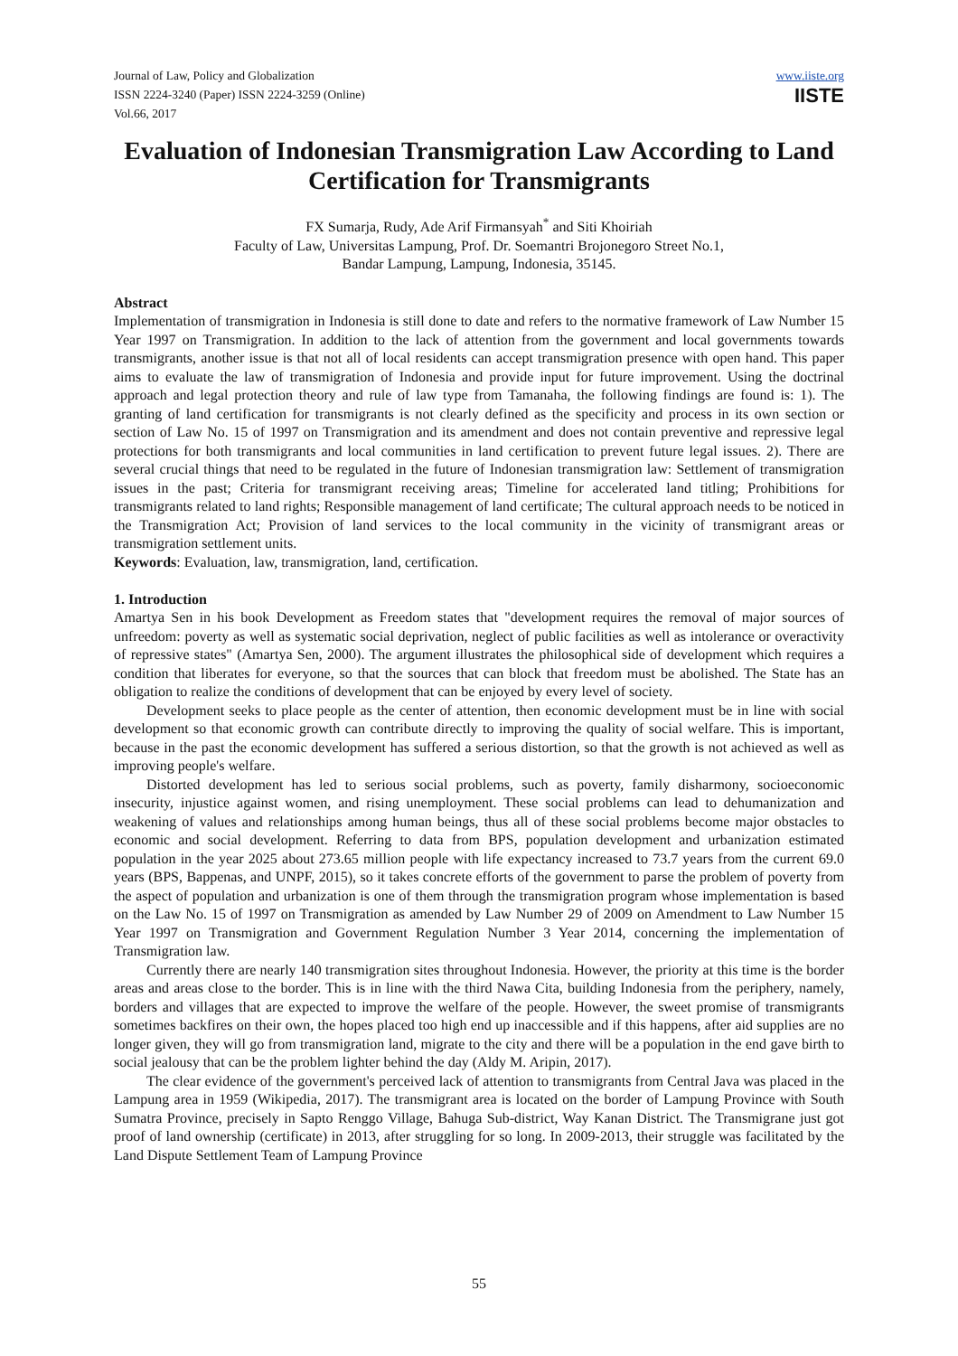Journal of Law, Policy and Globalization
ISSN 2224-3240 (Paper) ISSN 2224-3259 (Online)
Vol.66, 2017
www.iiste.org
IISTE
Evaluation of Indonesian Transmigration Law According to Land Certification for Transmigrants
FX Sumarja, Rudy, Ade Arif Firmansyah<sup>*</sup> and Siti Khoiriah
Faculty of Law, Universitas Lampung, Prof. Dr. Soemantri Brojonegoro Street No.1,
Bandar Lampung, Lampung, Indonesia, 35145.
Abstract
Implementation of transmigration in Indonesia is still done to date and refers to the normative framework of Law Number 15 Year 1997 on Transmigration. In addition to the lack of attention from the government and local governments towards transmigrants, another issue is that not all of local residents can accept transmigration presence with open hand. This paper aims to evaluate the law of transmigration of Indonesia and provide input for future improvement. Using the doctrinal approach and legal protection theory and rule of law type from Tamanaha, the following findings are found is: 1). The granting of land certification for transmigrants is not clearly defined as the specificity and process in its own section or section of Law No. 15 of 1997 on Transmigration and its amendment and does not contain preventive and repressive legal protections for both transmigrants and local communities in land certification to prevent future legal issues. 2). There are several crucial things that need to be regulated in the future of Indonesian transmigration law: Settlement of transmigration issues in the past; Criteria for transmigrant receiving areas; Timeline for accelerated land titling; Prohibitions for transmigrants related to land rights; Responsible management of land certificate; The cultural approach needs to be noticed in the Transmigration Act; Provision of land services to the local community in the vicinity of transmigrant areas or transmigration settlement units.
Keywords: Evaluation, law, transmigration, land, certification.
1. Introduction
Amartya Sen in his book Development as Freedom states that "development requires the removal of major sources of unfreedom: poverty as well as systematic social deprivation, neglect of public facilities as well as intolerance or overactivity of repressive states" (Amartya Sen, 2000). The argument illustrates the philosophical side of development which requires a condition that liberates for everyone, so that the sources that can block that freedom must be abolished. The State has an obligation to realize the conditions of development that can be enjoyed by every level of society.
Development seeks to place people as the center of attention, then economic development must be in line with social development so that economic growth can contribute directly to improving the quality of social welfare. This is important, because in the past the economic development has suffered a serious distortion, so that the growth is not achieved as well as improving people's welfare.
Distorted development has led to serious social problems, such as poverty, family disharmony, socioeconomic insecurity, injustice against women, and rising unemployment. These social problems can lead to dehumanization and weakening of values and relationships among human beings, thus all of these social problems become major obstacles to economic and social development. Referring to data from BPS, population development and urbanization estimated population in the year 2025 about 273.65 million people with life expectancy increased to 73.7 years from the current 69.0 years (BPS, Bappenas, and UNPF, 2015), so it takes concrete efforts of the government to parse the problem of poverty from the aspect of population and urbanization is one of them through the transmigration program whose implementation is based on the Law No. 15 of 1997 on Transmigration as amended by Law Number 29 of 2009 on Amendment to Law Number 15 Year 1997 on Transmigration and Government Regulation Number 3 Year 2014, concerning the implementation of Transmigration law.
Currently there are nearly 140 transmigration sites throughout Indonesia. However, the priority at this time is the border areas and areas close to the border. This is in line with the third Nawa Cita, building Indonesia from the periphery, namely, borders and villages that are expected to improve the welfare of the people. However, the sweet promise of transmigrants sometimes backfires on their own, the hopes placed too high end up inaccessible and if this happens, after aid supplies are no longer given, they will go from transmigration land, migrate to the city and there will be a population in the end gave birth to social jealousy that can be the problem lighter behind the day (Aldy M. Aripin, 2017).
The clear evidence of the government's perceived lack of attention to transmigrants from Central Java was placed in the Lampung area in 1959 (Wikipedia, 2017). The transmigrant area is located on the border of Lampung Province with South Sumatra Province, precisely in Sapto Renggo Village, Bahuga Sub-district, Way Kanan District. The Transmigrane just got proof of land ownership (certificate) in 2013, after struggling for so long. In 2009-2013, their struggle was facilitated by the Land Dispute Settlement Team of Lampung Province
55